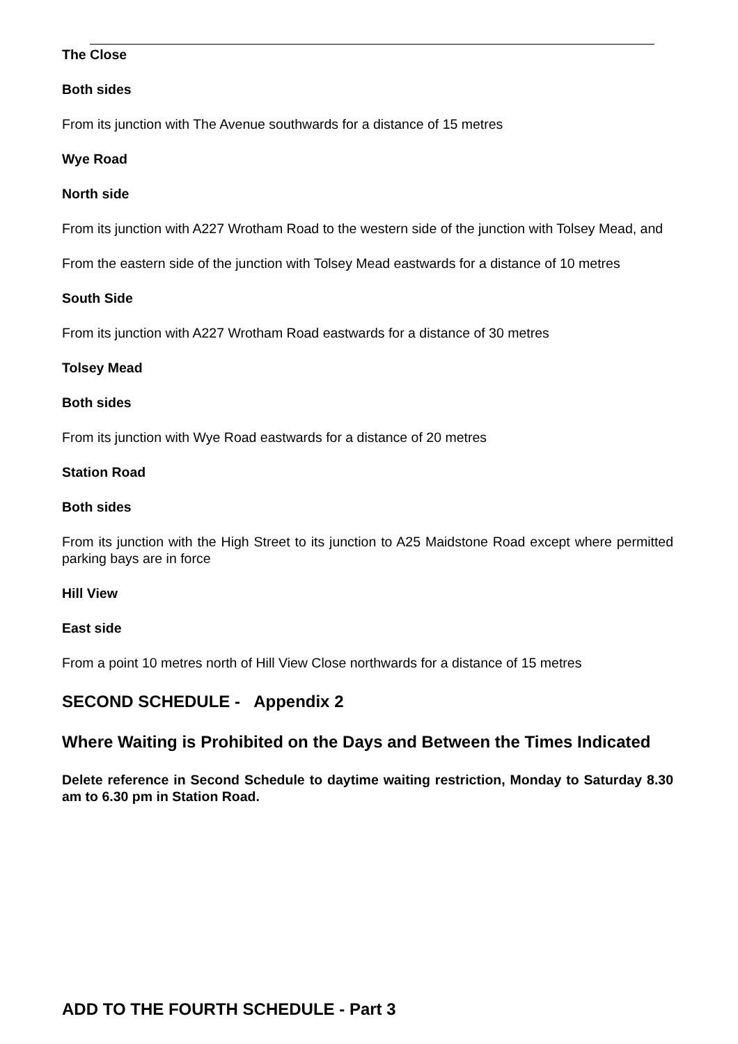The Close
Both sides
From its junction with The Avenue southwards for a distance of 15 metres
Wye Road
North side
From its junction with A227 Wrotham Road to the western side of the junction with Tolsey Mead, and
From the eastern side of the junction with Tolsey Mead eastwards for a distance of 10 metres
South Side
From its junction with A227 Wrotham Road eastwards for a distance of 30 metres
Tolsey Mead
Both sides
From its junction with Wye Road eastwards for a distance of 20 metres
Station Road
Both sides
From its junction with the High Street to its junction to A25 Maidstone Road except where permitted parking bays are in force
Hill View
East side
From a point 10 metres north of Hill View Close northwards for a distance of 15 metres
SECOND SCHEDULE - Appendix 2
Where Waiting is Prohibited on the Days and Between the Times Indicated
Delete reference in Second Schedule to daytime waiting restriction, Monday to Saturday 8.30 am to 6.30 pm in Station Road.
ADD TO THE FOURTH SCHEDULE - Part 3